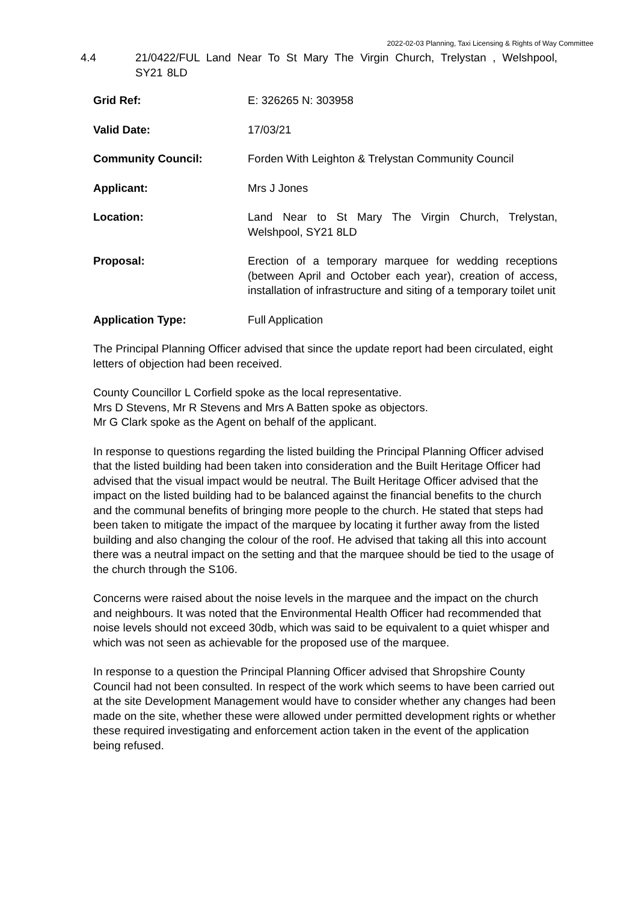2022-02-03 Planning, Taxi Licensing & Rights of Way Committee
4.4 21/0422/FUL Land Near To St Mary The Virgin Church, Trelystan , Welshpool, SY21 8LD
Grid Ref: E: 326265 N: 303958
Valid Date: 17/03/21
Community Council: Forden With Leighton & Trelystan Community Council
Applicant: Mrs J Jones
Location: Land Near to St Mary The Virgin Church, Trelystan, Welshpool, SY21 8LD
Proposal: Erection of a temporary marquee for wedding receptions (between April and October each year), creation of access, installation of infrastructure and siting of a temporary toilet unit
Application Type: Full Application
The Principal Planning Officer advised that since the update report had been circulated, eight letters of objection had been received.
County Councillor L Corfield spoke as the local representative.
Mrs D Stevens, Mr R Stevens and Mrs A Batten spoke as objectors.
Mr G Clark spoke as the Agent on behalf of the applicant.
In response to questions regarding the listed building the Principal Planning Officer advised that the listed building had been taken into consideration and the Built Heritage Officer had advised that the visual impact would be neutral. The Built Heritage Officer advised that the impact on the listed building had to be balanced against the financial benefits to the church and the communal benefits of bringing more people to the church. He stated that steps had been taken to mitigate the impact of the marquee by locating it further away from the listed building and also changing the colour of the roof. He advised that taking all this into account there was a neutral impact on the setting and that the marquee should be tied to the usage of the church through the S106.
Concerns were raised about the noise levels in the marquee and the impact on the church and neighbours. It was noted that the Environmental Health Officer had recommended that noise levels should not exceed 30db, which was said to be equivalent to a quiet whisper and which was not seen as achievable for the proposed use of the marquee.
In response to a question the Principal Planning Officer advised that Shropshire County Council had not been consulted. In respect of the work which seems to have been carried out at the site Development Management would have to consider whether any changes had been made on the site, whether these were allowed under permitted development rights or whether these required investigating and enforcement action taken in the event of the application being refused.